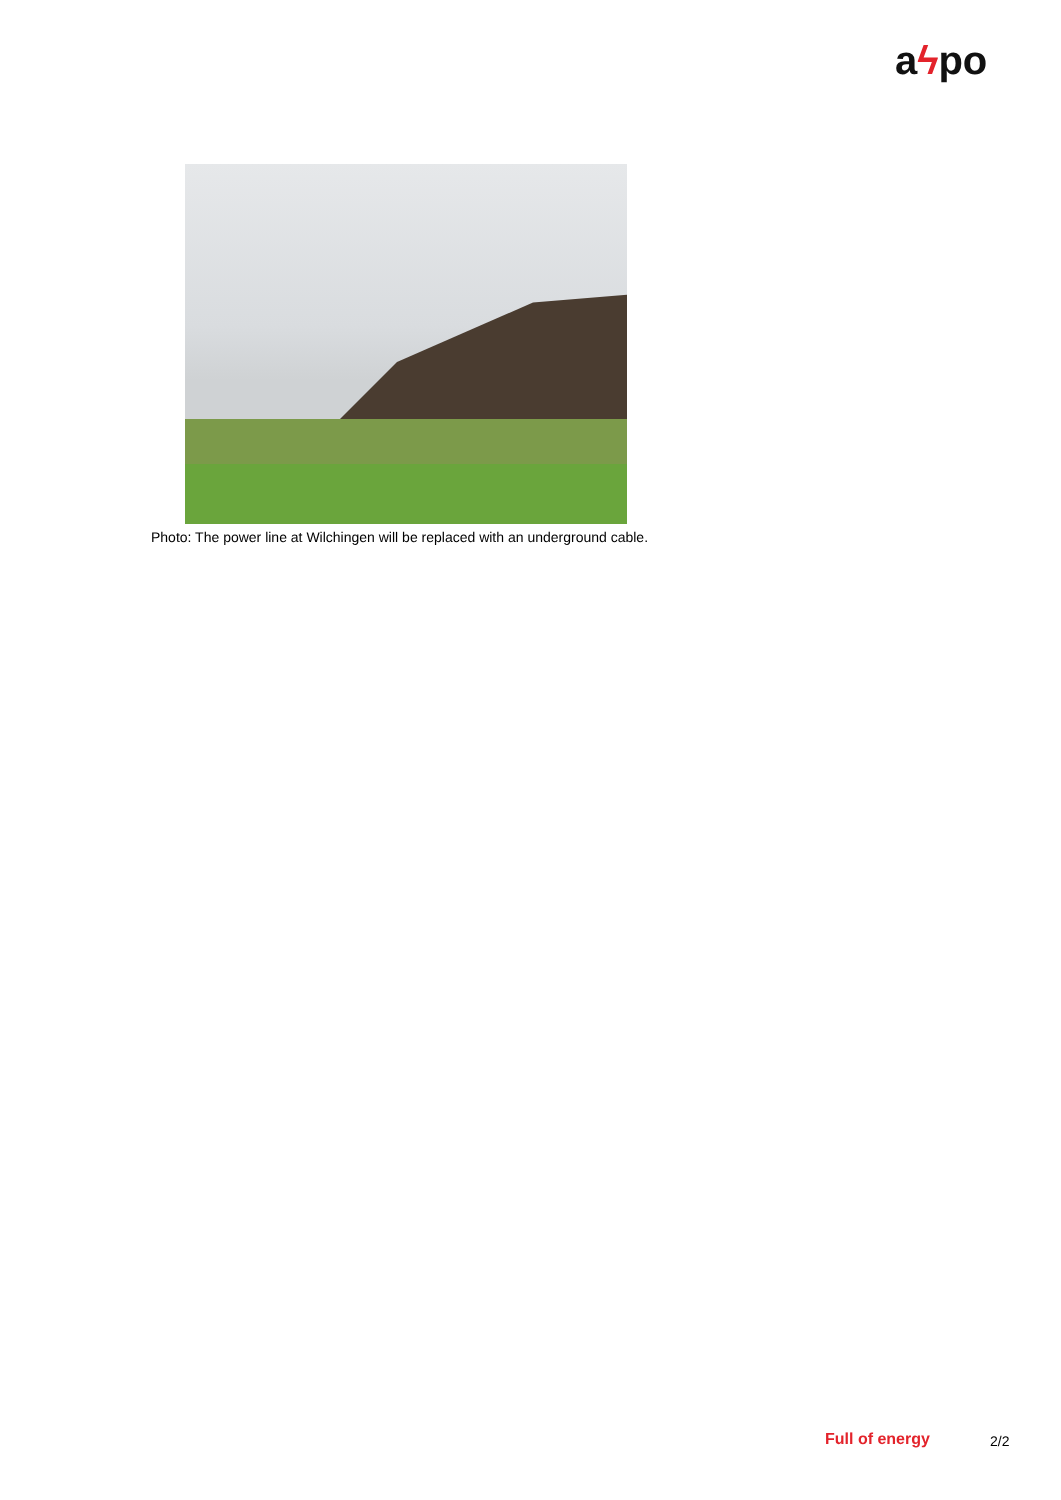aϟpo
Photo: The power line at Wilchingen will be replaced with an underground cable.
Full of energy 2/2